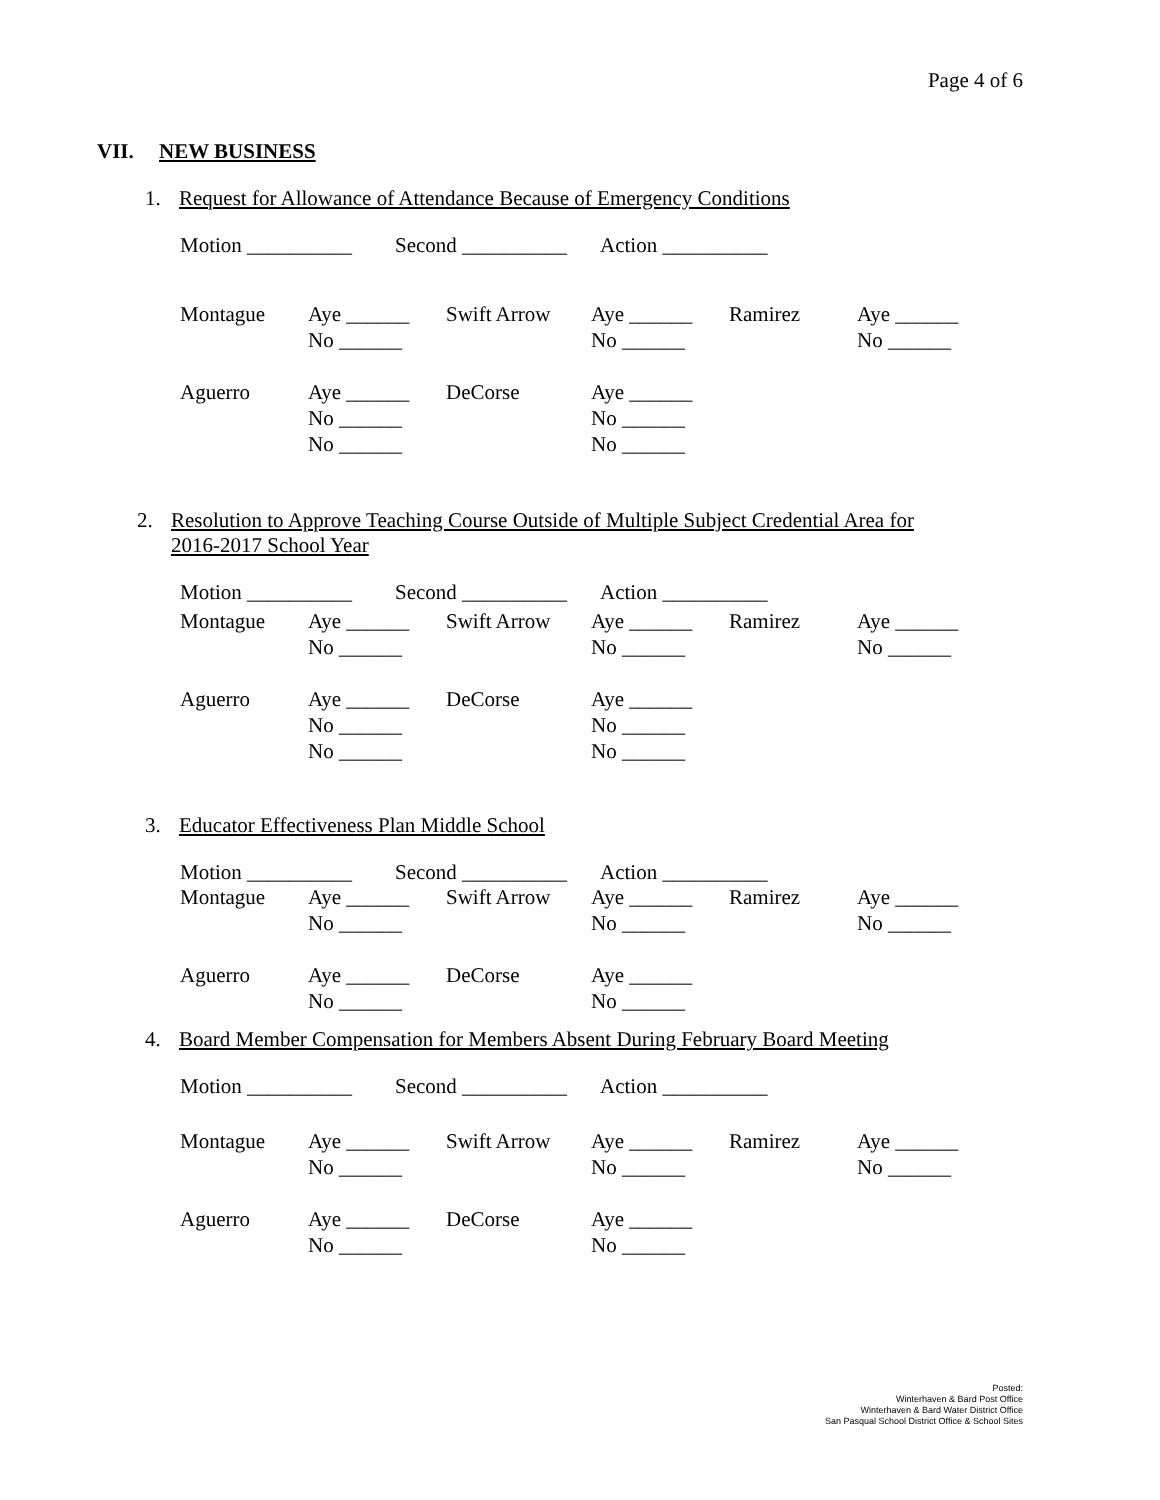Page 4 of 6
VII. NEW BUSINESS
1. Request for Allowance of Attendance Because of Emergency Conditions
Motion __________ Second __________ Action __________
| Montague | Aye ______ | Swift Arrow | Aye ______ | Ramirez | Aye ______ |
| | No ______ | | No ______ | | No ______ |
| Aguerro | Aye ______ | DeCorse | Aye ______ | | |
| | No ______ | | No ______ | | |
| | No ______ | | No ______ | | |
2. Resolution to Approve Teaching Course Outside of Multiple Subject Credential Area for
2016-2017 School Year
Motion __________ Second __________ Action __________
| Montague | Aye ______ | Swift Arrow | Aye ______ | Ramirez | Aye ______ |
| | No ______ | | No ______ | | No ______ |
| Aguerro | Aye ______ | DeCorse | Aye ______ | | |
| | No ______ | | No ______ | | |
| | No ______ | | No ______ | | |
3. Educator Effectiveness Plan Middle School
Motion __________ Second __________ Action __________
| Montague | Aye ______ | Swift Arrow | Aye ______ | Ramirez | Aye ______ |
| | No ______ | | No ______ | | No ______ |
| Aguerro | Aye ______ | DeCorse | Aye ______ | | |
| | No ______ | | No ______ | | |
4. Board Member Compensation for Members Absent During February Board Meeting
Motion __________ Second __________ Action __________
| Montague | Aye ______ | Swift Arrow | Aye ______ | Ramirez | Aye ______ |
| | No ______ | | No ______ | | No ______ |
| Aguerro | Aye ______ | DeCorse | Aye ______ | | |
| | No ______ | | No ______ | | |
Posted:
Winterhaven & Bard Post Office
Winterhaven & Bard Water District Office
San Pasqual School District Office & School Sites